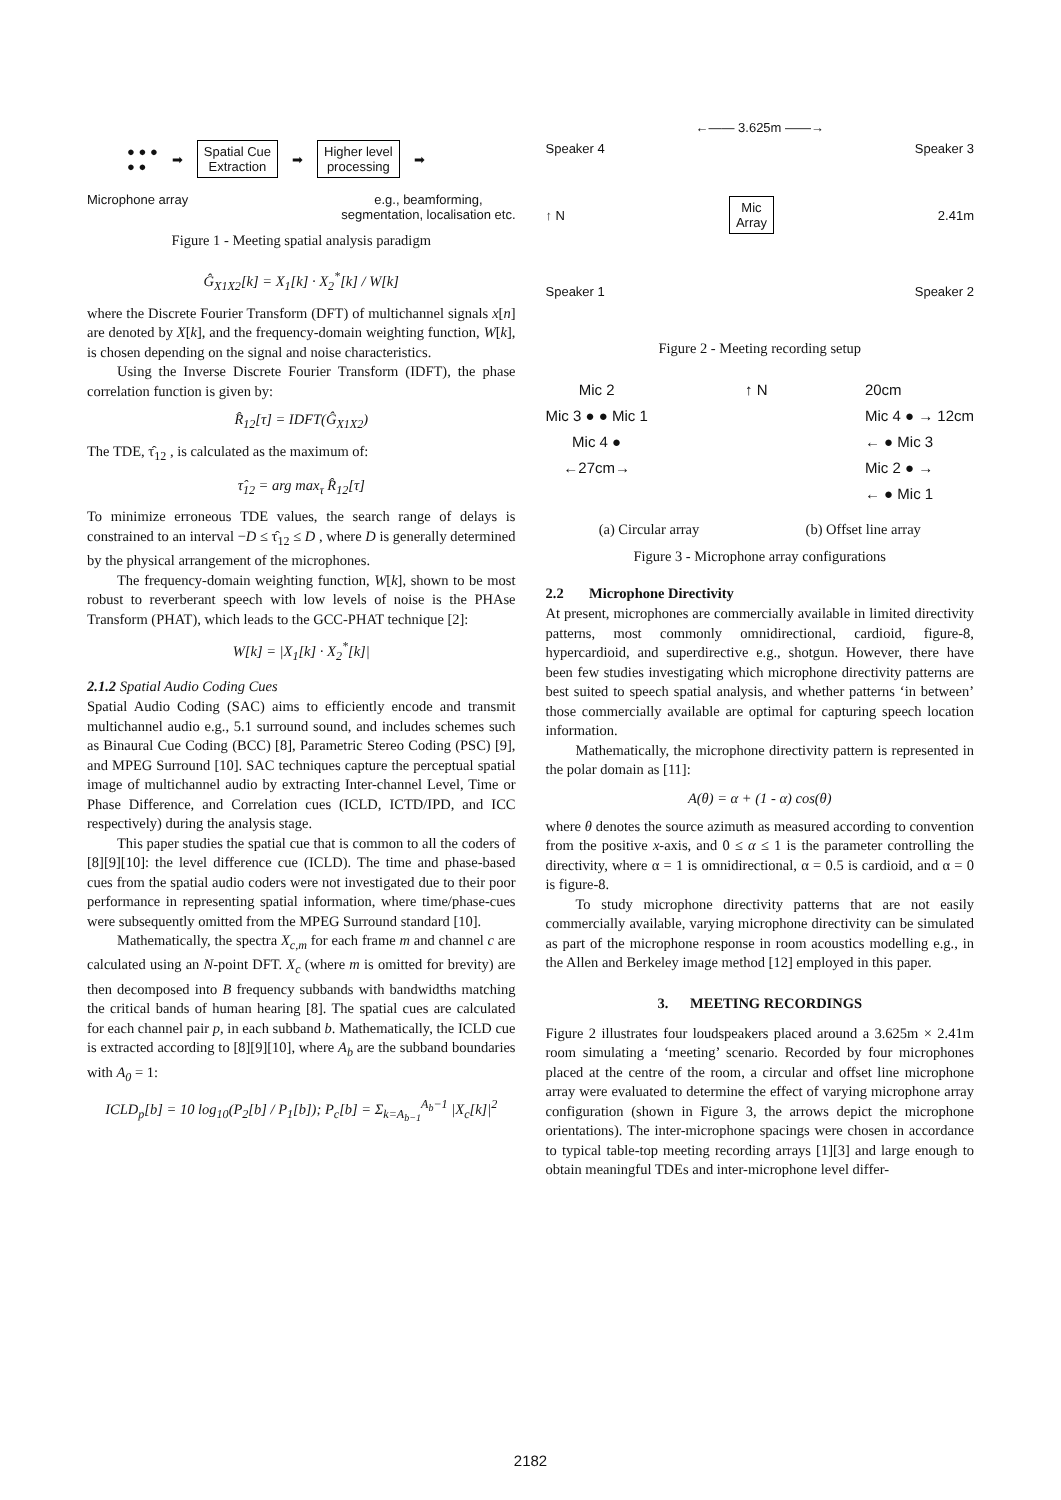● ● ●
● ● ➡ Spatial Cue
Extraction ➡ Higher level
processing ➡
Microphone array e.g., beamforming,
segmentation, localisation etc.
Figure 1 - Meeting spatial analysis paradigm
Ĝ<sub>X1X2</sub>[k] = X<sub>1</sub>[k] · X<sub>2</sub><sup>*</sup>[k] / W[k]
where the Discrete Fourier Transform (DFT) of multichannel signals x[n] are denoted by X[k], and the frequency-domain weighting function, W[k], is chosen depending on the signal and noise characteristics.
Using the Inverse Discrete Fourier Transform (IDFT), the phase correlation function is given by:
R̂<sub>12</sub>[τ] = IDFT(Ĝ<sub>X1X2</sub>)
The TDE, τ̂<sub>12</sub> , is calculated as the maximum of:
τ̂<sub>12</sub> = arg max<sub>τ</sub> R̂<sub>12</sub>[τ]
To minimize erroneous TDE values, the search range of delays is constrained to an interval −D ≤ τ̂<sub>12</sub> ≤ D , where D is generally determined by the physical arrangement of the microphones.
The frequency-domain weighting function, W[k], shown to be most robust to reverberant speech with low levels of noise is the PHAse Transform (PHAT), which leads to the GCC-PHAT technique [2]:
W[k] = |X<sub>1</sub>[k] · X<sub>2</sub><sup>*</sup>[k]|
2.1.2 Spatial Audio Coding Cues
Spatial Audio Coding (SAC) aims to efficiently encode and transmit multichannel audio e.g., 5.1 surround sound, and includes schemes such as Binaural Cue Coding (BCC) [8], Parametric Stereo Coding (PSC) [9], and MPEG Surround [10]. SAC techniques capture the perceptual spatial image of multichannel audio by extracting Inter-channel Level, Time or Phase Difference, and Correlation cues (ICLD, ICTD/IPD, and ICC respectively) during the analysis stage.
This paper studies the spatial cue that is common to all the coders of [8][9][10]: the level difference cue (ICLD). The time and phase-based cues from the spatial audio coders were not investigated due to their poor performance in representing spatial information, where time/phase-cues were subsequently omitted from the MPEG Surround standard [10].
Mathematically, the spectra X<sub>c,m</sub> for each frame m and channel c are calculated using an N-point DFT. X<sub>c</sub> (where m is omitted for brevity) are then decomposed into B frequency subbands with bandwidths matching the critical bands of human hearing [8]. The spatial cues are calculated for each channel pair p, in each subband b. Mathematically, the ICLD cue is extracted according to [8][9][10], where A<sub>b</sub> are the subband boundaries with A<sub>0</sub> = 1:
ICLD<sub>p</sub>[b] = 10 log<sub>10</sub>(P<sub>2</sub>[b] / P<sub>1</sub>[b]); P<sub>c</sub>[b] = Σ<sub>k=A<sub>b−1</sub></sub><sup>A<sub>b</sub>−1</sup> |X<sub>c</sub>[k]|<sup>2</sup>
←—— 3.625m ——→
Speaker 4 Speaker 3
↑ N Mic
Array 2.41m
Speaker 1 Speaker 2
Figure 2 - Meeting recording setup
Mic 2
Mic 3 ● ● Mic 1
Mic 4 ●
←27cm→
↑ N 20cm
Mic 4 ● → 12cm
← ● Mic 3
Mic 2 ● →
← ● Mic 1
(a) Circular array (b) Offset line array
Figure 3 - Microphone array configurations
2.2 Microphone Directivity
At present, microphones are commercially available in limited directivity patterns, most commonly omnidirectional, cardioid, figure-8, hypercardioid, and superdirective e.g., shotgun. However, there have been few studies investigating which microphone directivity patterns are best suited to speech spatial analysis, and whether patterns ‘in between’ those commercially available are optimal for capturing speech location information.
Mathematically, the microphone directivity pattern is represented in the polar domain as [11]:
A(θ) = α + (1 - α) cos(θ)
where θ denotes the source azimuth as measured according to convention from the positive x-axis, and 0 ≤ α ≤ 1 is the parameter controlling the directivity, where α = 1 is omnidirectional, α = 0.5 is cardioid, and α = 0 is figure-8.
To study microphone directivity patterns that are not easily commercially available, varying microphone directivity can be simulated as part of the microphone response in room acoustics modelling e.g., in the Allen and Berkeley image method [12] employed in this paper.
3. MEETING RECORDINGS
Figure 2 illustrates four loudspeakers placed around a 3.625m × 2.41m room simulating a ‘meeting’ scenario. Recorded by four microphones placed at the centre of the room, a circular and offset line microphone array were evaluated to determine the effect of varying microphone array configuration (shown in Figure 3, the arrows depict the microphone orientations). The inter-microphone spacings were chosen in accordance to typical table-top meeting recording arrays [1][3] and large enough to obtain meaningful TDEs and inter-microphone level differ-
2182